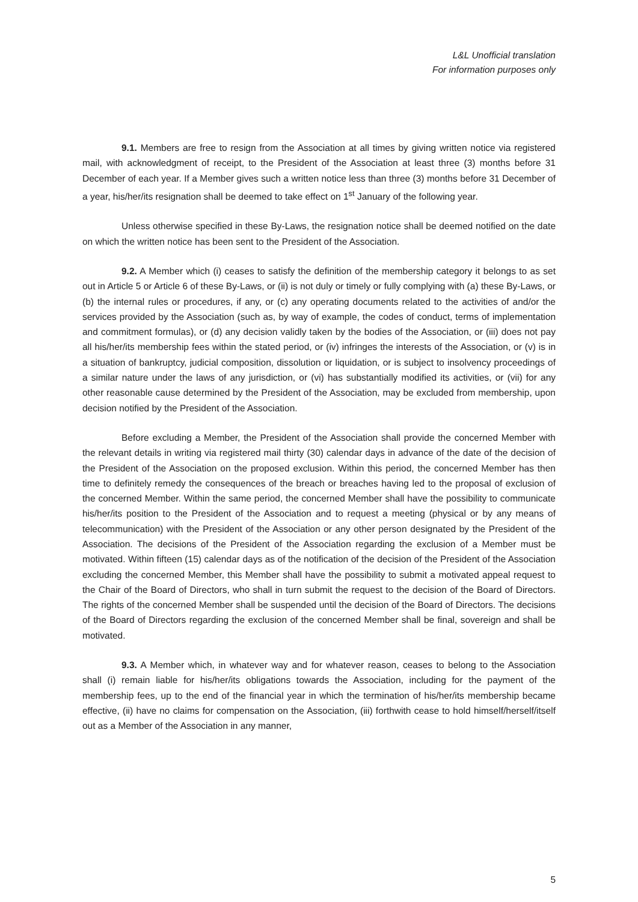L&L Unofficial translation
For information purposes only
9.1. Members are free to resign from the Association at all times by giving written notice via registered mail, with acknowledgment of receipt, to the President of the Association at least three (3) months before 31 December of each year. If a Member gives such a written notice less than three (3) months before 31 December of a year, his/her/its resignation shall be deemed to take effect on 1<sup>st</sup> January of the following year.
Unless otherwise specified in these By-Laws, the resignation notice shall be deemed notified on the date on which the written notice has been sent to the President of the Association.
9.2. A Member which (i) ceases to satisfy the definition of the membership category it belongs to as set out in Article 5 or Article 6 of these By-Laws, or (ii) is not duly or timely or fully complying with (a) these By-Laws, or (b) the internal rules or procedures, if any, or (c) any operating documents related to the activities of and/or the services provided by the Association (such as, by way of example, the codes of conduct, terms of implementation and commitment formulas), or (d) any decision validly taken by the bodies of the Association, or (iii) does not pay all his/her/its membership fees within the stated period, or (iv) infringes the interests of the Association, or (v) is in a situation of bankruptcy, judicial composition, dissolution or liquidation, or is subject to insolvency proceedings of a similar nature under the laws of any jurisdiction, or (vi) has substantially modified its activities, or (vii) for any other reasonable cause determined by the President of the Association, may be excluded from membership, upon decision notified by the President of the Association.
Before excluding a Member, the President of the Association shall provide the concerned Member with the relevant details in writing via registered mail thirty (30) calendar days in advance of the date of the decision of the President of the Association on the proposed exclusion. Within this period, the concerned Member has then time to definitely remedy the consequences of the breach or breaches having led to the proposal of exclusion of the concerned Member. Within the same period, the concerned Member shall have the possibility to communicate his/her/its position to the President of the Association and to request a meeting (physical or by any means of telecommunication) with the President of the Association or any other person designated by the President of the Association. The decisions of the President of the Association regarding the exclusion of a Member must be motivated. Within fifteen (15) calendar days as of the notification of the decision of the President of the Association excluding the concerned Member, this Member shall have the possibility to submit a motivated appeal request to the Chair of the Board of Directors, who shall in turn submit the request to the decision of the Board of Directors. The rights of the concerned Member shall be suspended until the decision of the Board of Directors. The decisions of the Board of Directors regarding the exclusion of the concerned Member shall be final, sovereign and shall be motivated.
9.3. A Member which, in whatever way and for whatever reason, ceases to belong to the Association shall (i) remain liable for his/her/its obligations towards the Association, including for the payment of the membership fees, up to the end of the financial year in which the termination of his/her/its membership became effective, (ii) have no claims for compensation on the Association, (iii) forthwith cease to hold himself/herself/itself out as a Member of the Association in any manner,
5